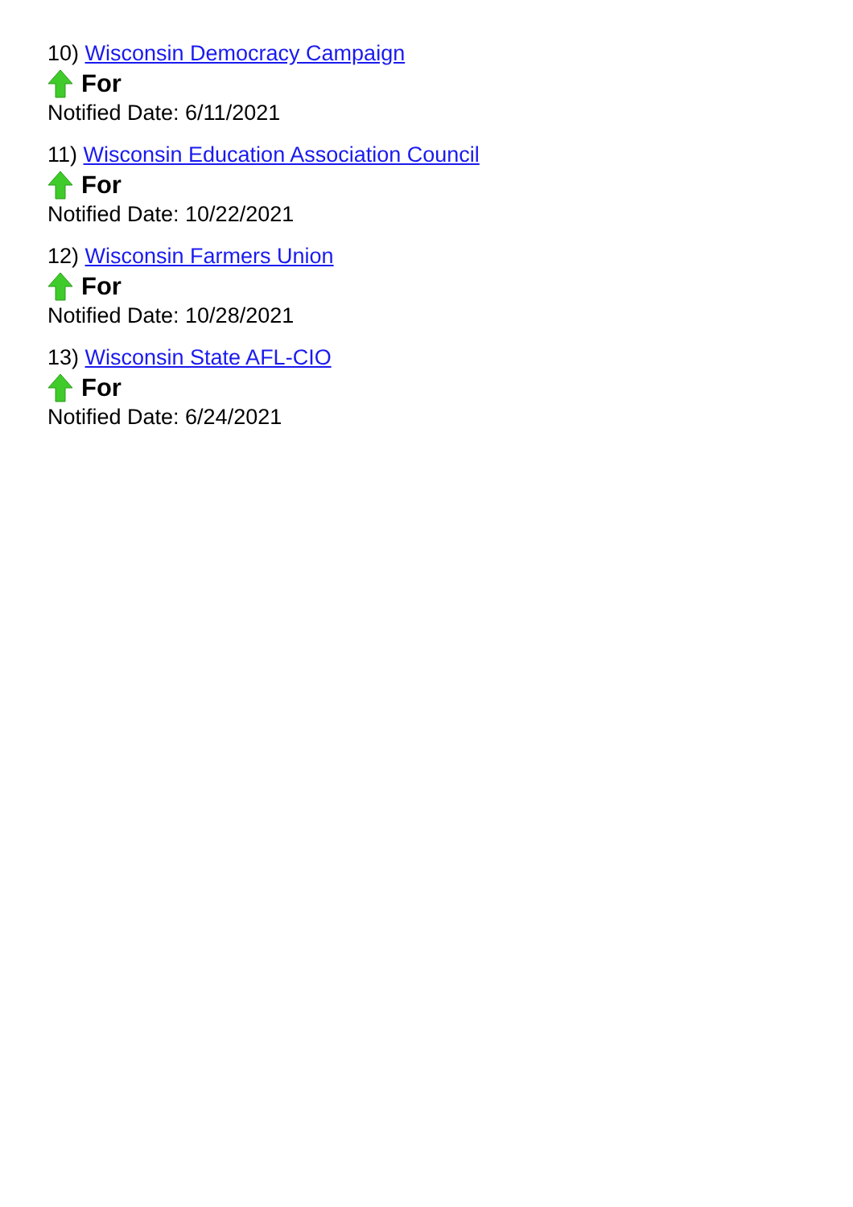10) Wisconsin Democracy Campaign
For
Notified Date: 6/11/2021
11) Wisconsin Education Association Council
For
Notified Date: 10/22/2021
12) Wisconsin Farmers Union
For
Notified Date: 10/28/2021
13) Wisconsin State AFL-CIO
For
Notified Date: 6/24/2021